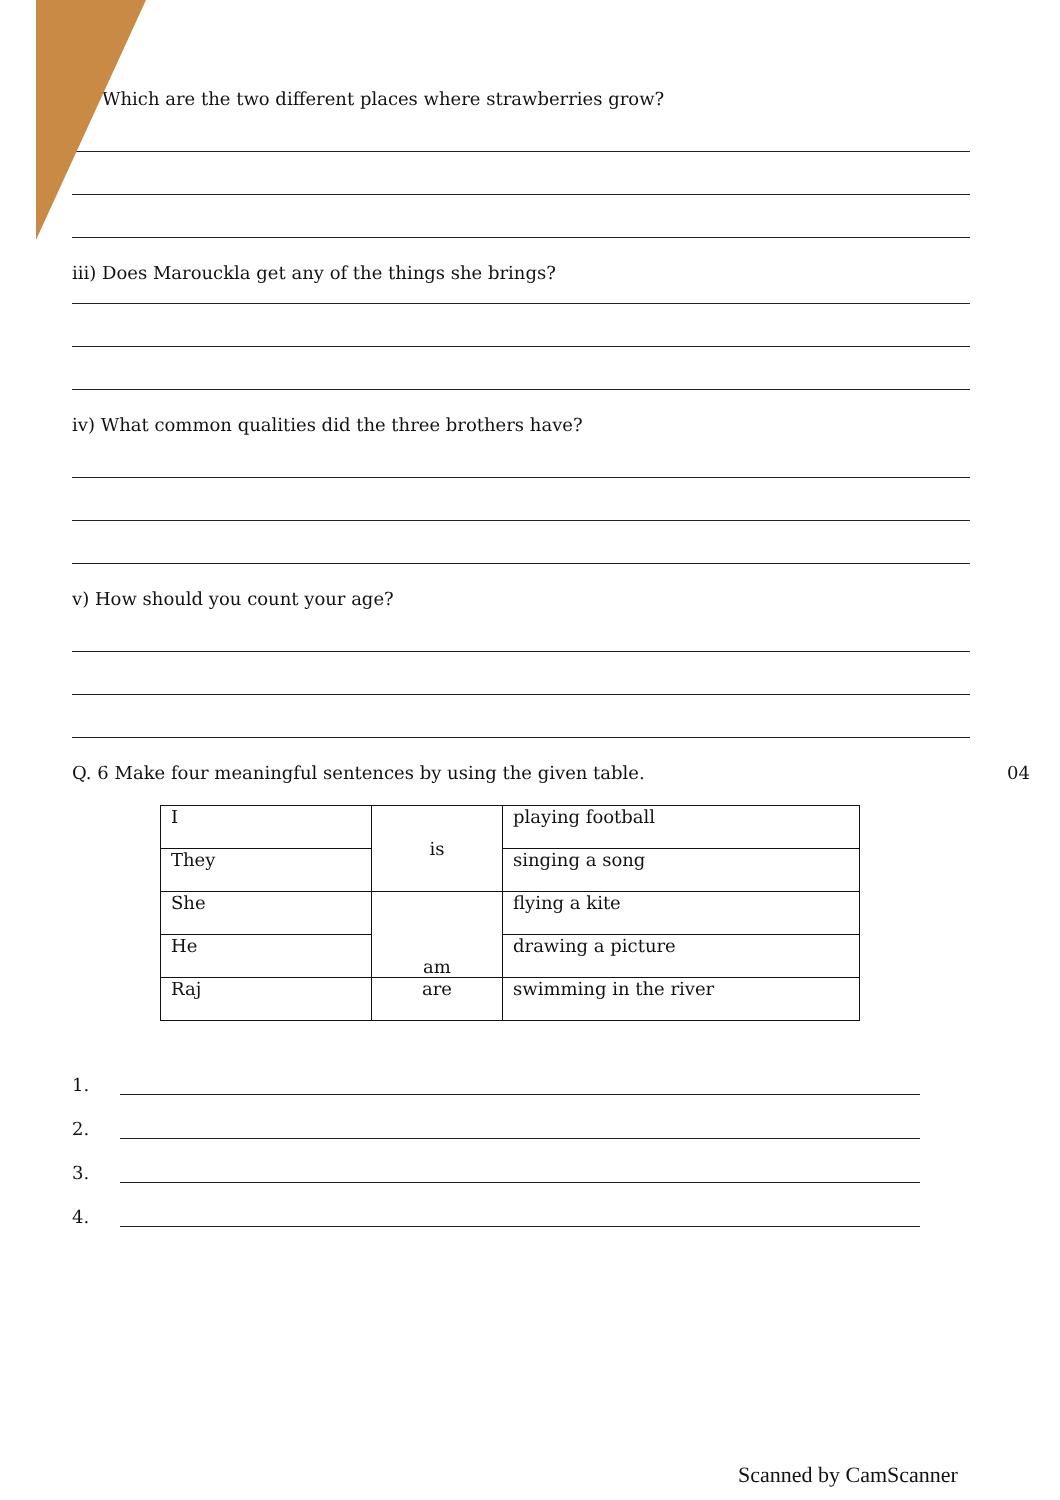Which are the two different places where strawberries grow?
iii) Does Marouckla get any of the things she brings?
iv) What common qualities did the three brothers have?
v) How should you count your age?
Q. 6 Make four meaningful sentences by using the given table. 04
| I | is | playing football |
| They | | singing a song |
| She | am | flying a kite |
| He | | drawing a picture |
| Raj | are | swimming in the river |
1.
2.
3.
4.
Scanned by CamScanner